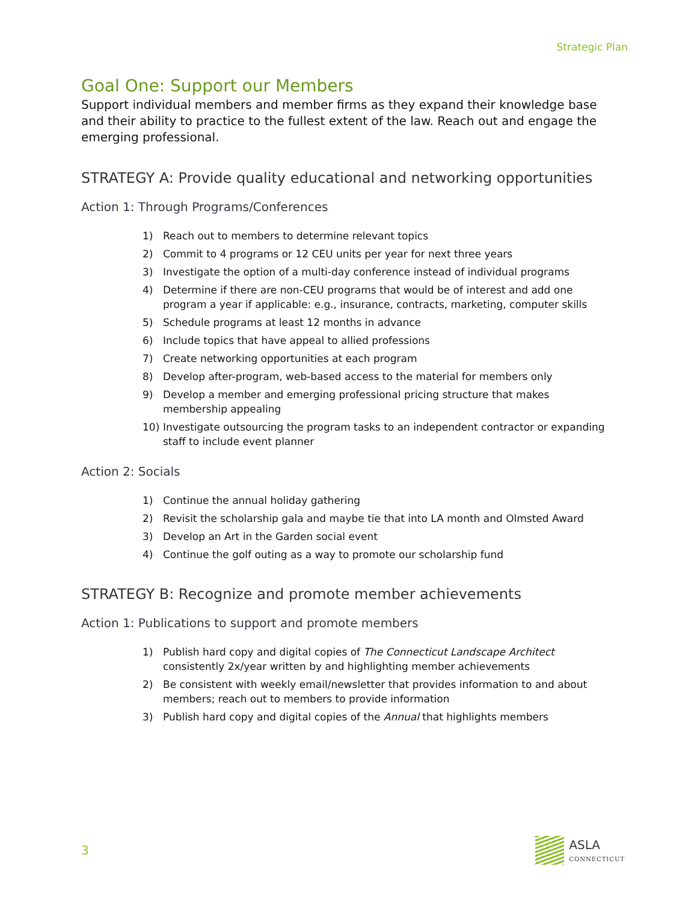Strategic Plan
Goal One: Support our Members
Support individual members and member firms as they expand their knowledge base and their ability to practice to the fullest extent of the law. Reach out and engage the emerging professional.
STRATEGY A: Provide quality educational and networking opportunities
Action 1: Through Programs/Conferences
1) Reach out to members to determine relevant topics
2) Commit to 4 programs or 12 CEU units per year for next three years
3) Investigate the option of a multi-day conference instead of individual programs
4) Determine if there are non-CEU programs that would be of interest and add one program a year if applicable: e.g., insurance, contracts, marketing, computer skills
5) Schedule programs at least 12 months in advance
6) Include topics that have appeal to allied professions
7) Create networking opportunities at each program
8) Develop after-program, web-based access to the material for members only
9) Develop a member and emerging professional pricing structure that makes membership appealing
10) Investigate outsourcing the program tasks to an independent contractor or expanding staff to include event planner
Action 2: Socials
1) Continue the annual holiday gathering
2) Revisit the scholarship gala and maybe tie that into LA month and Olmsted Award
3) Develop an Art in the Garden social event
4) Continue the golf outing as a way to promote our scholarship fund
STRATEGY B: Recognize and promote member achievements
Action 1: Publications to support and promote members
1) Publish hard copy and digital copies of The Connecticut Landscape Architect consistently 2x/year written by and highlighting member achievements
2) Be consistent with weekly email/newsletter that provides information to and about members; reach out to members to provide information
3) Publish hard copy and digital copies of the Annual that highlights members
3 ASLA
CONNECTICUT